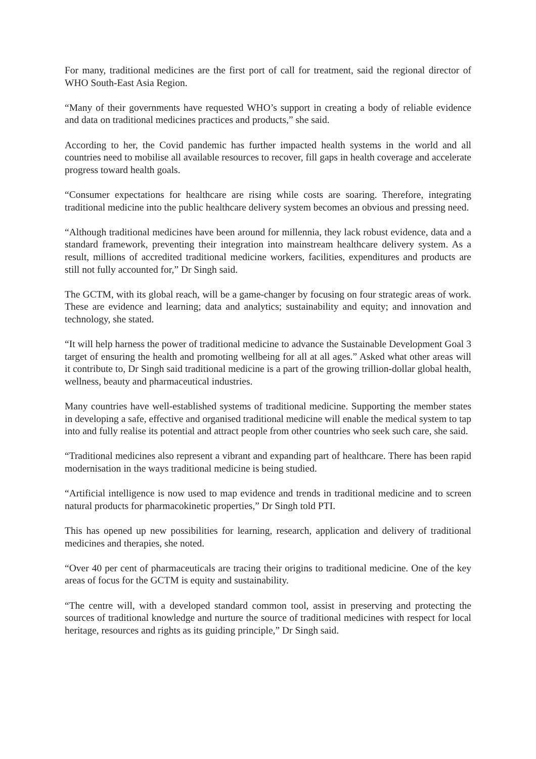For many, traditional medicines are the first port of call for treatment, said the regional director of WHO South-East Asia Region.
“Many of their governments have requested WHO’s support in creating a body of reliable evidence and data on traditional medicines practices and products,” she said.
According to her, the Covid pandemic has further impacted health systems in the world and all countries need to mobilise all available resources to recover, fill gaps in health coverage and accelerate progress toward health goals.
“Consumer expectations for healthcare are rising while costs are soaring. Therefore, integrating traditional medicine into the public healthcare delivery system becomes an obvious and pressing need.
“Although traditional medicines have been around for millennia, they lack robust evidence, data and a standard framework, preventing their integration into mainstream healthcare delivery system. As a result, millions of accredited traditional medicine workers, facilities, expenditures and products are still not fully accounted for,” Dr Singh said.
The GCTM, with its global reach, will be a game-changer by focusing on four strategic areas of work. These are evidence and learning; data and analytics; sustainability and equity; and innovation and technology, she stated.
“It will help harness the power of traditional medicine to advance the Sustainable Development Goal 3 target of ensuring the health and promoting wellbeing for all at all ages.” Asked what other areas will it contribute to, Dr Singh said traditional medicine is a part of the growing trillion-dollar global health, wellness, beauty and pharmaceutical industries.
Many countries have well-established systems of traditional medicine. Supporting the member states in developing a safe, effective and organised traditional medicine will enable the medical system to tap into and fully realise its potential and attract people from other countries who seek such care, she said.
“Traditional medicines also represent a vibrant and expanding part of healthcare. There has been rapid modernisation in the ways traditional medicine is being studied.
“Artificial intelligence is now used to map evidence and trends in traditional medicine and to screen natural products for pharmacokinetic properties,” Dr Singh told PTI.
This has opened up new possibilities for learning, research, application and delivery of traditional medicines and therapies, she noted.
“Over 40 per cent of pharmaceuticals are tracing their origins to traditional medicine. One of the key areas of focus for the GCTM is equity and sustainability.
“The centre will, with a developed standard common tool, assist in preserving and protecting the sources of traditional knowledge and nurture the source of traditional medicines with respect for local heritage, resources and rights as its guiding principle,” Dr Singh said.